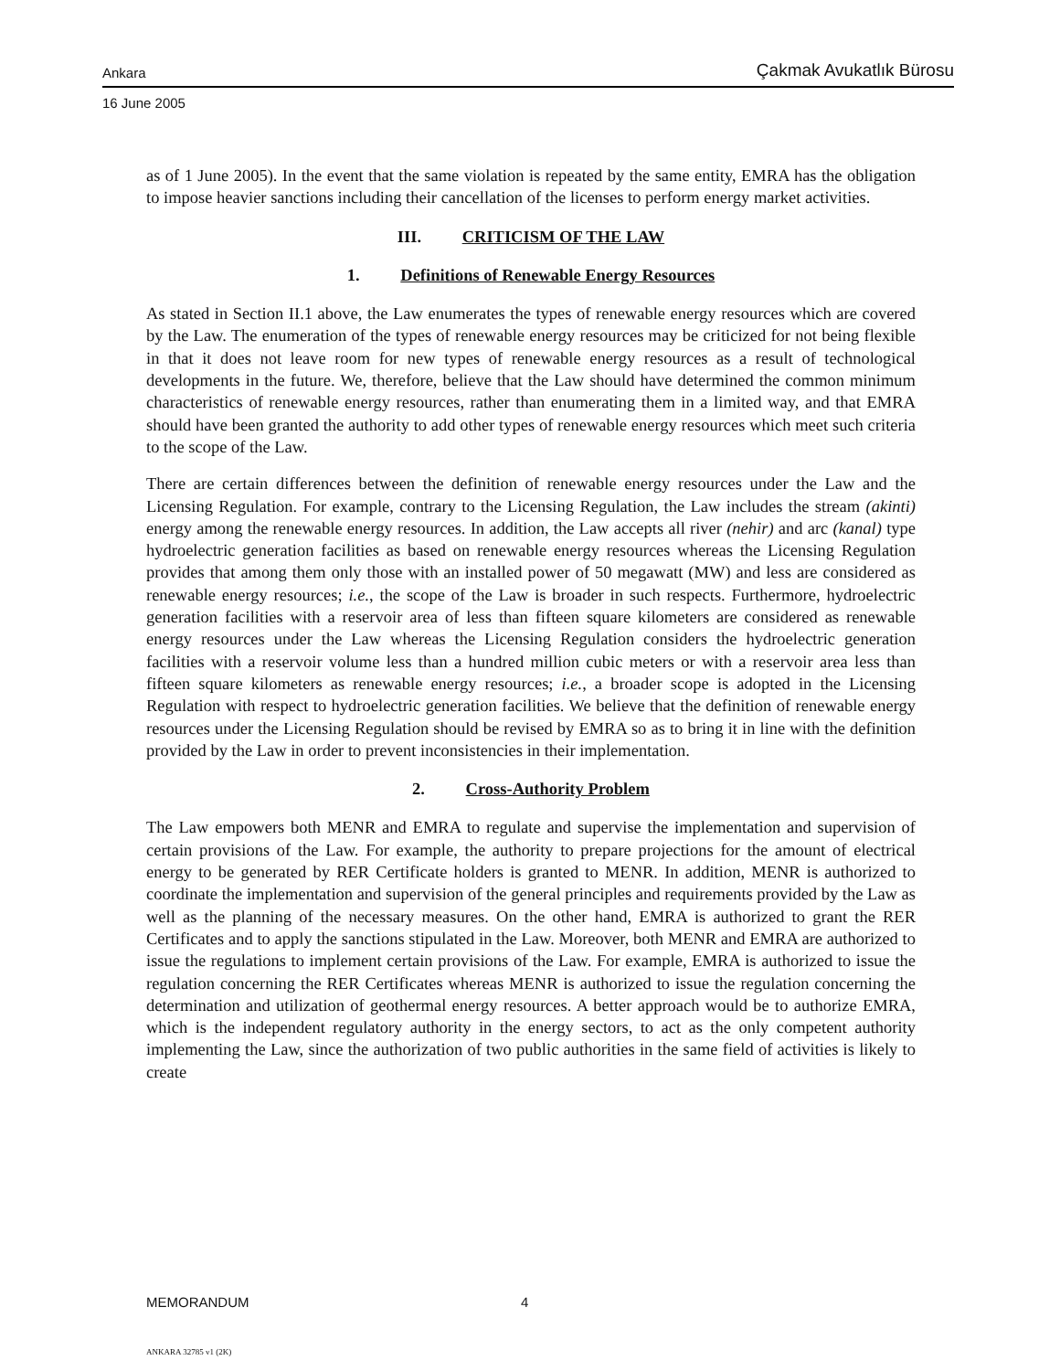Ankara Çakmak Avukatlık Bürosu
16 June 2005
as of 1 June 2005). In the event that the same violation is repeated by the same entity, EMRA has the obligation to impose heavier sanctions including their cancellation of the licenses to perform energy market activities.
III. CRITICISM OF THE LAW
1. Definitions of Renewable Energy Resources
As stated in Section II.1 above, the Law enumerates the types of renewable energy resources which are covered by the Law. The enumeration of the types of renewable energy resources may be criticized for not being flexible in that it does not leave room for new types of renewable energy resources as a result of technological developments in the future. We, therefore, believe that the Law should have determined the common minimum characteristics of renewable energy resources, rather than enumerating them in a limited way, and that EMRA should have been granted the authority to add other types of renewable energy resources which meet such criteria to the scope of the Law.
There are certain differences between the definition of renewable energy resources under the Law and the Licensing Regulation. For example, contrary to the Licensing Regulation, the Law includes the stream (akinti) energy among the renewable energy resources. In addition, the Law accepts all river (nehir) and arc (kanal) type hydroelectric generation facilities as based on renewable energy resources whereas the Licensing Regulation provides that among them only those with an installed power of 50 megawatt (MW) and less are considered as renewable energy resources; i.e., the scope of the Law is broader in such respects. Furthermore, hydroelectric generation facilities with a reservoir area of less than fifteen square kilometers are considered as renewable energy resources under the Law whereas the Licensing Regulation considers the hydroelectric generation facilities with a reservoir volume less than a hundred million cubic meters or with a reservoir area less than fifteen square kilometers as renewable energy resources; i.e., a broader scope is adopted in the Licensing Regulation with respect to hydroelectric generation facilities. We believe that the definition of renewable energy resources under the Licensing Regulation should be revised by EMRA so as to bring it in line with the definition provided by the Law in order to prevent inconsistencies in their implementation.
2. Cross-Authority Problem
The Law empowers both MENR and EMRA to regulate and supervise the implementation and supervision of certain provisions of the Law. For example, the authority to prepare projections for the amount of electrical energy to be generated by RER Certificate holders is granted to MENR. In addition, MENR is authorized to coordinate the implementation and supervision of the general principles and requirements provided by the Law as well as the planning of the necessary measures. On the other hand, EMRA is authorized to grant the RER Certificates and to apply the sanctions stipulated in the Law. Moreover, both MENR and EMRA are authorized to issue the regulations to implement certain provisions of the Law. For example, EMRA is authorized to issue the regulation concerning the RER Certificates whereas MENR is authorized to issue the regulation concerning the determination and utilization of geothermal energy resources. A better approach would be to authorize EMRA, which is the independent regulatory authority in the energy sectors, to act as the only competent authority implementing the Law, since the authorization of two public authorities in the same field of activities is likely to create
MEMORANDUM 4
ANKARA 32785 v1 (2K)